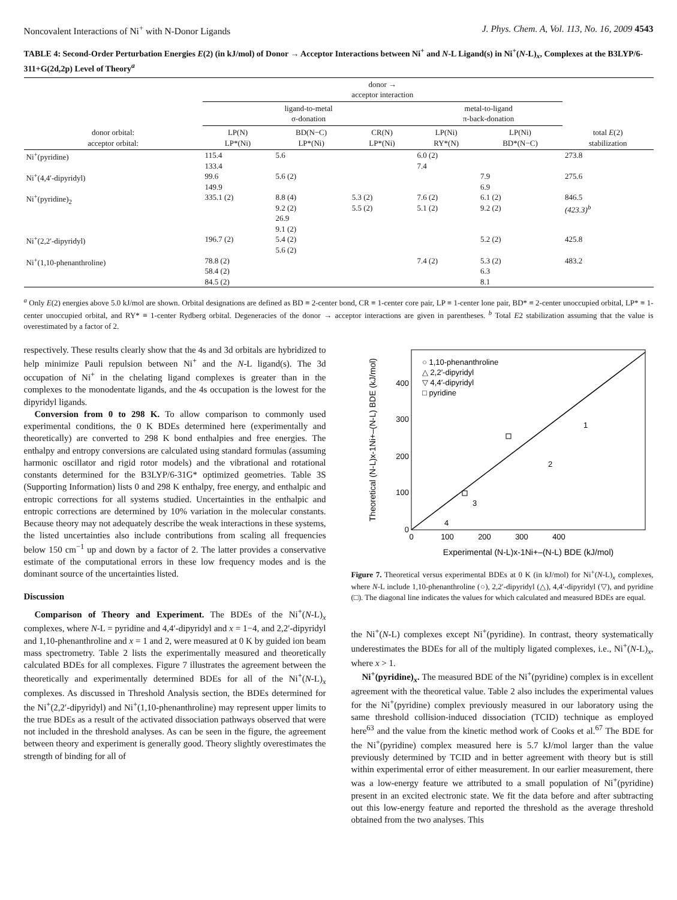Noncovalent Interactions of Ni<sup>+</sup> with N-Donor Ligands J. Phys. Chem. A, Vol. 113, No. 16, 2009 4543
TABLE 4: Second-Order Perturbation Energies E(2) (in kJ/mol) of Donor → Acceptor Interactions between Ni<sup>+</sup> and N-L Ligand(s) in Ni<sup>+</sup>(N-L)<sub>x</sub>, Complexes at the B3LYP/6-311+G(2d,2p) Level of Theory<sup>a</sup>
| | donor → acceptor interaction | | | | | |
| --- | --- | --- | --- | --- | --- | --- |
| | ligand-to-metal σ-donation | | | metal-to-ligand π-back-donation | | |
| donor orbital: acceptor orbital: | LP(N) LP*(Ni) | BD(N−C) LP*(Ni) | CR(N) LP*(Ni) | LP(Ni) RY*(N) | LP(Ni) BD*(N−C) | total E (2) stabilization |
| Ni<sup>+</sup>(pyridine) | 115.4 133.4 | 5.6 | | 6.0 (2) 7.4 | | 273.8 |
| Ni<sup>+</sup>(4,4′-dipyridyl) | 99.6 149.9 | 5.6 (2) | | | 7.9 6.9 | 275.6 |
| Ni<sup>+</sup>(pyridine)<sub>2</sub> | 335.1 (2) | 8.8 (4) 9.2 (2) 26.9 9.1 (2) | 5.3 (2) 5.5 (2) | 7.6 (2) 5.1 (2) | 6.1 (2) 9.2 (2) | 846.5 (423.3)<sup>b</sup> |
| Ni<sup>+</sup>(2,2′-dipyridyl) | 196.7 (2) | 5.4 (2) 5.6 (2) | | | 5.2 (2) | 425.8 |
| Ni<sup>+</sup>(1,10-phenanthroline) | 78.8 (2) 58.4 (2) 84.5 (2) | | | 7.4 (2) | 5.3 (2) 6.3 8.1 | 483.2 |
<sup>a</sup> Only E(2) energies above 5.0 kJ/mol are shown. Orbital designations are defined as BD ≡ 2-center bond, CR ≡ 1-center core pair, LP ≡ 1-center lone pair, BD* ≡ 2-center unoccupied orbital, LP* ≡ 1-center unoccupied orbital, and RY* ≡ 1-center Rydberg orbital. Degeneracies of the donor → acceptor interactions are given in parentheses. <sup>b</sup> Total E2 stabilization assuming that the value is overestimated by a factor of 2.
respectively. These results clearly show that the 4s and 3d orbitals are hybridized to help minimize Pauli repulsion between Ni<sup>+</sup> and the N-L ligand(s). The 3d occupation of Ni<sup>+</sup> in the chelating ligand complexes is greater than in the complexes to the monodentate ligands, and the 4s occupation is the lowest for the dipyridyl ligands.
Conversion from 0 to 298 K. To allow comparison to commonly used experimental conditions, the 0 K BDEs determined here (experimentally and theoretically) are converted to 298 K bond enthalpies and free energies. The enthalpy and entropy conversions are calculated using standard formulas (assuming harmonic oscillator and rigid rotor models) and the vibrational and rotational constants determined for the B3LYP/6-31G* optimized geometries. Table 3S (Supporting Information) lists 0 and 298 K enthalpy, free energy, and enthalpic and entropic corrections for all systems studied. Uncertainties in the enthalpic and entropic corrections are determined by 10% variation in the molecular constants. Because theory may not adequately describe the weak interactions in these systems, the listed uncertainties also include contributions from scaling all frequencies below 150 cm<sup>−1</sup> up and down by a factor of 2. The latter provides a conservative estimate of the computational errors in these low frequency modes and is the dominant source of the uncertainties listed.
Discussion
Comparison of Theory and Experiment. The BDEs of the Ni<sup>+</sup>(N-L)<sub>x</sub> complexes, where N-L = pyridine and 4,4′-dipyridyl and x = 1−4, and 2,2′-dipyridyl and 1,10-phenanthroline and x = 1 and 2, were measured at 0 K by guided ion beam mass spectrometry. Table 2 lists the experimentally measured and theoretically calculated BDEs for all complexes. Figure 7 illustrates the agreement between the theoretically and experimentally determined BDEs for all of the Ni<sup>+</sup>(N-L)<sub>x</sub> complexes. As discussed in Threshold Analysis section, the BDEs determined for the Ni<sup>+</sup>(2,2′-dipyridyl) and Ni<sup>+</sup>(1,10-phenanthroline) may represent upper limits to the true BDEs as a result of the activated dissociation pathways observed that were not included in the threshold analyses. As can be seen in the figure, the agreement between theory and experiment is generally good. Theory slightly overestimates the strength of binding for all of
0
100
200
300
400
0
100
200
300
400
Experimental (N-L)x-1Ni+–(N-L) BDE (kJ/mol)
Theoretical (N-L)x-1Ni+–(N-L) BDE (kJ/mol)
○ 1,10-phenanthroline
△ 2,2′-dipyridyl
▽ 4,4′-dipyridyl
□ pyridine
1
2
3
4
Figure 7. Theoretical versus experimental BDEs at 0 K (in kJ/mol) for Ni<sup>+</sup>(N-L)<sub>x</sub> complexes, where N-L include 1,10-phenanthroline (○), 2,2′-dipyridyl (△), 4,4′-dipyridyl (▽), and pyridine (□). The diagonal line indicates the values for which calculated and measured BDEs are equal.
the Ni<sup>+</sup>(N-L) complexes except Ni<sup>+</sup>(pyridine). In contrast, theory systematically underestimates the BDEs for all of the multiply ligated complexes, i.e., Ni<sup>+</sup>(N-L)<sub>x</sub>, where x > 1.
Ni<sup>+</sup>(pyridine)<sub>x</sub>. The measured BDE of the Ni<sup>+</sup>(pyridine) complex is in excellent agreement with the theoretical value. Table 2 also includes the experimental values for the Ni<sup>+</sup>(pyridine) complex previously measured in our laboratory using the same threshold collision-induced dissociation (TCID) technique as employed here<sup>63</sup> and the value from the kinetic method work of Cooks et al.<sup>67</sup> The BDE for the Ni<sup>+</sup>(pyridine) complex measured here is 5.7 kJ/mol larger than the value previously determined by TCID and in better agreement with theory but is still within experimental error of either measurement. In our earlier measurement, there was a low-energy feature we attributed to a small population of Ni<sup>+</sup>(pyridine) present in an excited electronic state. We fit the data before and after subtracting out this low-energy feature and reported the threshold as the average threshold obtained from the two analyses. This